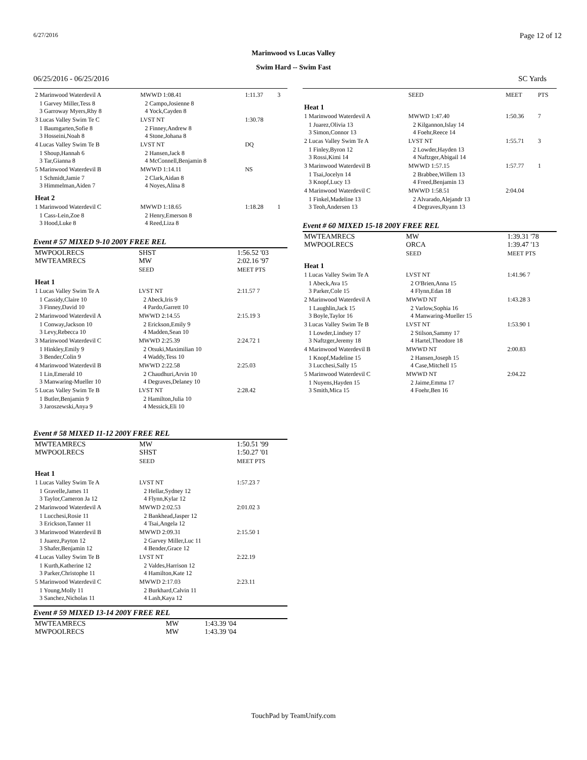6/27/2016 Page 12 of 12
Marinwood vs Lucas Valley
Swim Hard -- Swim Fast
06/25/2016 - 06/25/2016 SC Yards
| 2 Marinwood Waterdevil A | MWWD 1:08.41 | 1:11.37 | 3 |
| 1 Garvey Miller,Tess 8 3 Garroway Myers,Rhy 8 | 2 Campo,Josienne 8 4 Yock,Cayden 8 | | |
| 3 Lucas Valley Swim Te C | LVST NT | 1:30.78 | |
| 1 Baumgarten,Sofie 8 3 Hosseini,Noah 8 | 2 Finney,Andrew 8 4 Stone,Johana 8 | | |
| 4 Lucas Valley Swim Te B | LVST NT | DQ | |
| 1 Shoup,Hannah 6 3 Tar,Gianna 8 | 2 Hansen,Jack 8 4 McConnell,Benjamin 8 | | |
| 5 Marinwood Waterdevil B | MWWD 1:14.11 | NS | |
| 1 Schmidt,Jamie 7 3 Himmelman,Aiden 7 | 2 Clark,Aidan 8 4 Noyes,Alina 8 | | |
| Heat 2 | | | |
| 1 Marinwood Waterdevil C | MWWD 1:18.65 | 1:18.28 | 1 |
| 1 Cass-Lein,Zoe 8 3 Hood,Luke 8 | 2 Henry,Emerson 8 4 Reed,Liza 8 | | |
Event # 57 MIXED 9-10 200Y FREE REL
| MWPOOLRECS MWTEAMRECS | SHST MW | 1:56.52 '03 2:02.16 '97 |
| | SEED | MEET PTS |
| Heat 1 | | |
| 1 Lucas Valley Swim Te A | LVST NT | 2:11.57 7 |
| 1 Cassidy,Claire 10 3 Finney,David 10 | 2 Abeck,Iris 9 4 Pardo,Garrett 10 | |
| 2 Marinwood Waterdevil A | MWWD 2:14.55 | 2:15.19 3 |
| 1 Conway,Jackson 10 3 Levy,Rebecca 10 | 2 Erickson,Emily 9 4 Madden,Sean 10 | |
| 3 Marinwood Waterdevil C | MWWD 2:25.39 | 2:24.72 1 |
| 1 Hinkley,Emily 9 3 Bender,Colin 9 | 2 Otsuki,Maximilian 10 4 Waddy,Tess 10 | |
| 4 Marinwood Waterdevil B | MWWD 2:22.58 | 2:25.03 |
| 1 Lin,Emerald 10 3 Manwaring-Mueller 10 | 2 Chaudhuri,Arvin 10 4 Degraves,Delaney 10 | |
| 5 Lucas Valley Swim Te B | LVST NT | 2:28.42 |
| 1 Butler,Benjamin 9 3 Jaroszewski,Anya 9 | 2 Hamilton,Julia 10 4 Messick,Eli 10 | |
Event # 58 MIXED 11-12 200Y FREE REL
| MWTEAMRECS MWPOOLRECS | MW SHST | 1:50.51 '99 1:50.27 '01 |
| | SEED | MEET PTS |
| Heat 1 | | |
| 1 Lucas Valley Swim Te A | LVST NT | 1:57.23 7 |
| 1 Gravelle,James 11 3 Taylor,Cameron Ja 12 | 2 Hellar,Sydney 12 4 Flynn,Kylar 12 | |
| 2 Marinwood Waterdevil A | MWWD 2:02.53 | 2:01.02 3 |
| 1 Lucchesi,Rosie 11 3 Erickson,Tanner 11 | 2 Bankhead,Jasper 12 4 Tsai,Angela 12 | |
| 3 Marinwood Waterdevil B | MWWD 2:09.31 | 2:15.50 1 |
| 1 Juarez,Payton 12 3 Shafer,Benjamin 12 | 2 Garvey Miller,Luc 11 4 Bender,Grace 12 | |
| 4 Lucas Valley Swim Te B | LVST NT | 2:22.19 |
| 1 Kurth,Katherine 12 3 Parker,Christophe 11 | 2 Valdes,Harrison 12 4 Hamilton,Kate 12 | |
| 5 Marinwood Waterdevil C | MWWD 2:17.03 | 2:23.11 |
| 1 Young,Molly 11 3 Sanchez,Nicholas 11 | 2 Burkhard,Calvin 11 4 Lash,Kaya 12 | |
Event # 59 MIXED 13-14 200Y FREE REL
| MWTEAMRECS MWPOOLRECS | MW MW | 1:43.39 '04 1:43.39 '04 |
| | SEED | MEET | PTS |
| Heat 1 | | | |
| 1 Marinwood Waterdevil A | MWWD 1:47.40 | 1:50.36 | 7 |
| 1 Juarez,Olivia 13 3 Simon,Connor 13 | 2 Kilgannon,Islay 14 4 Foehr,Reece 14 | | |
| 2 Lucas Valley Swim Te A | LVST NT | 1:55.71 | 3 |
| 1 Finley,Byron 12 3 Rossi,Kimi 14 | 2 Lowder,Hayden 13 4 Naftzger,Abigail 14 | | |
| 3 Marinwood Waterdevil B | MWWD 1:57.15 | 1:57.77 | 1 |
| 1 Tsai,Jocelyn 14 3 Knopf,Lucy 13 | 2 Brabbee,Willem 13 4 Freed,Benjamin 13 | | |
| 4 Marinwood Waterdevil C | MWWD 1:58.51 | 2:04.04 | |
| 1 Finkel,Madeline 13 3 Teoh,Andersen 13 | 2 Alvarado,Alejandr 13 4 Degraves,Ryann 13 | | |
Event # 60 MIXED 15-18 200Y FREE REL
| MWTEAMRECS MWPOOLRECS | MW ORCA | 1:39.31 '78 1:39.47 '13 |
| | SEED | MEET PTS |
| Heat 1 | | |
| 1 Lucas Valley Swim Te A | LVST NT | 1:41.96 7 |
| 1 Abeck,Ava 15 3 Parker,Cole 15 | 2 O'Brien,Anna 15 4 Flynn,Edan 18 | |
| 2 Marinwood Waterdevil A | MWWD NT | 1:43.28 3 |
| 1 Laughlin,Jack 15 3 Boyle,Taylor 16 | 2 Varlow,Sophia 16 4 Manwaring-Mueller 15 | |
| 3 Lucas Valley Swim Te B | LVST NT | 1:53.90 1 |
| 1 Lowder,Lindsey 17 3 Naftzger,Jeremy 18 | 2 Stilson,Sammy 17 4 Hartel,Theodore 18 | |
| 4 Marinwood Waterdevil B | MWWD NT | 2:00.83 |
| 1 Knopf,Madeline 15 3 Lucchesi,Sally 15 | 2 Hansen,Joseph 15 4 Case,Mitchell 15 | |
| 5 Marinwood Waterdevil C | MWWD NT | 2:04.22 |
| 1 Nuyens,Hayden 15 3 Smith,Mica 15 | 2 Jaime,Emma 17 4 Foehr,Ben 16 | |
TouchPad by TeamUnify.com